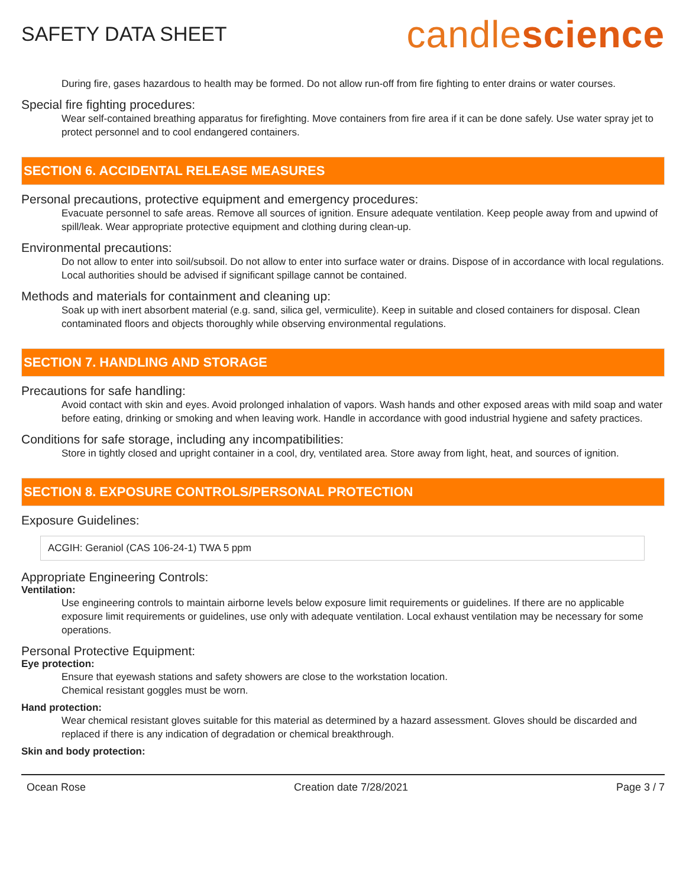SAFETY DATA SHEET
candlescience
During fire, gases hazardous to health may be formed. Do not allow run-off from fire fighting to enter drains or water courses.
Special fire fighting procedures:
Wear self-contained breathing apparatus for firefighting. Move containers from fire area if it can be done safely. Use water spray jet to protect personnel and to cool endangered containers.
SECTION 6. ACCIDENTAL RELEASE MEASURES
Personal precautions, protective equipment and emergency procedures:
Evacuate personnel to safe areas. Remove all sources of ignition. Ensure adequate ventilation. Keep people away from and upwind of spill/leak. Wear appropriate protective equipment and clothing during clean-up.
Environmental precautions:
Do not allow to enter into soil/subsoil. Do not allow to enter into surface water or drains. Dispose of in accordance with local regulations. Local authorities should be advised if significant spillage cannot be contained.
Methods and materials for containment and cleaning up:
Soak up with inert absorbent material (e.g. sand, silica gel, vermiculite). Keep in suitable and closed containers for disposal. Clean contaminated floors and objects thoroughly while observing environmental regulations.
SECTION 7. HANDLING AND STORAGE
Precautions for safe handling:
Avoid contact with skin and eyes. Avoid prolonged inhalation of vapors. Wash hands and other exposed areas with mild soap and water before eating, drinking or smoking and when leaving work. Handle in accordance with good industrial hygiene and safety practices.
Conditions for safe storage, including any incompatibilities:
Store in tightly closed and upright container in a cool, dry, ventilated area. Store away from light, heat, and sources of ignition.
SECTION 8. EXPOSURE CONTROLS/PERSONAL PROTECTION
Exposure Guidelines:
ACGIH: Geraniol (CAS 106-24-1) TWA 5 ppm
Appropriate Engineering Controls:
Ventilation:
Use engineering controls to maintain airborne levels below exposure limit requirements or guidelines. If there are no applicable exposure limit requirements or guidelines, use only with adequate ventilation. Local exhaust ventilation may be necessary for some operations.
Personal Protective Equipment:
Eye protection:
Ensure that eyewash stations and safety showers are close to the workstation location.
Chemical resistant goggles must be worn.
Hand protection:
Wear chemical resistant gloves suitable for this material as determined by a hazard assessment. Gloves should be discarded and replaced if there is any indication of degradation or chemical breakthrough.
Skin and body protection:
Ocean Rose Creation date 7/28/2021 Page 3 / 7